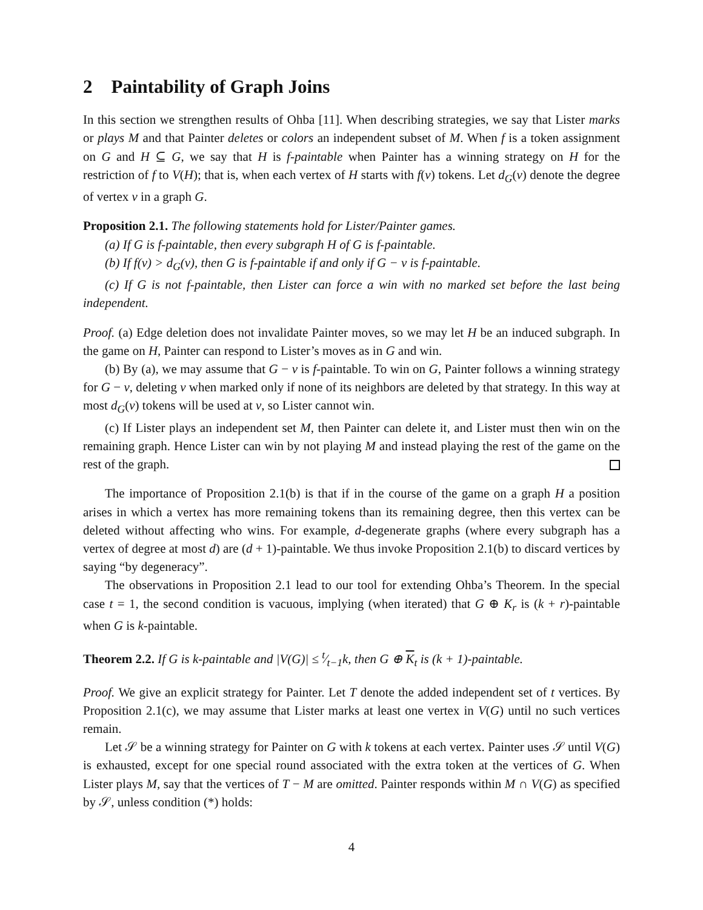2 Paintability of Graph Joins
In this section we strengthen results of Ohba [11]. When describing strategies, we say that Lister marks or plays M and that Painter deletes or colors an independent subset of M. When f is a token assignment on G and H ⊆ G, we say that H is f-paintable when Painter has a winning strategy on H for the restriction of f to V(H); that is, when each vertex of H starts with f(v) tokens. Let d<sub>G</sub>(v) denote the degree of vertex v in a graph G.
Proposition 2.1. The following statements hold for Lister/Painter games.
(a) If G is f-paintable, then every subgraph H of G is f-paintable.
(b) If f(v) > d<sub>G</sub>(v), then G is f-paintable if and only if G − v is f-paintable.
(c) If G is not f-paintable, then Lister can force a win with no marked set before the last being independent.
Proof. (a) Edge deletion does not invalidate Painter moves, so we may let H be an induced subgraph. In the game on H, Painter can respond to Lister’s moves as in G and win.
(b) By (a), we may assume that G − v is f-paintable. To win on G, Painter follows a winning strategy for G − v, deleting v when marked only if none of its neighbors are deleted by that strategy. In this way at most d<sub>G</sub>(v) tokens will be used at v, so Lister cannot win.
(c) If Lister plays an independent set M, then Painter can delete it, and Lister must then win on the remaining graph. Hence Lister can win by not playing M and instead playing the rest of the game on the rest of the graph.
The importance of Proposition 2.1(b) is that if in the course of the game on a graph H a position arises in which a vertex has more remaining tokens than its remaining degree, then this vertex can be deleted without affecting who wins. For example, d-degenerate graphs (where every subgraph has a vertex of degree at most d) are (d + 1)-paintable. We thus invoke Proposition 2.1(b) to discard vertices by saying “by degeneracy”.
The observations in Proposition 2.1 lead to our tool for extending Ohba’s Theorem. In the special case t = 1, the second condition is vacuous, implying (when iterated) that G ⊕ K<sub>r</sub> is (k + r)-paintable when G is k-paintable.
Theorem 2.2. If G is k-paintable and |V(G)| ≤ t⁄t−1k, then G ⊕ K<sub>t</sub> is (k + 1)-paintable.
Proof. We give an explicit strategy for Painter. Let T denote the added independent set of t vertices. By Proposition 2.1(c), we may assume that Lister marks at least one vertex in V(G) until no such vertices remain.
Let 𝒮 be a winning strategy for Painter on G with k tokens at each vertex. Painter uses 𝒮 until V(G) is exhausted, except for one special round associated with the extra token at the vertices of G. When Lister plays M, say that the vertices of T − M are omitted. Painter responds within M ∩ V(G) as specified by 𝒮, unless condition (*) holds:
4